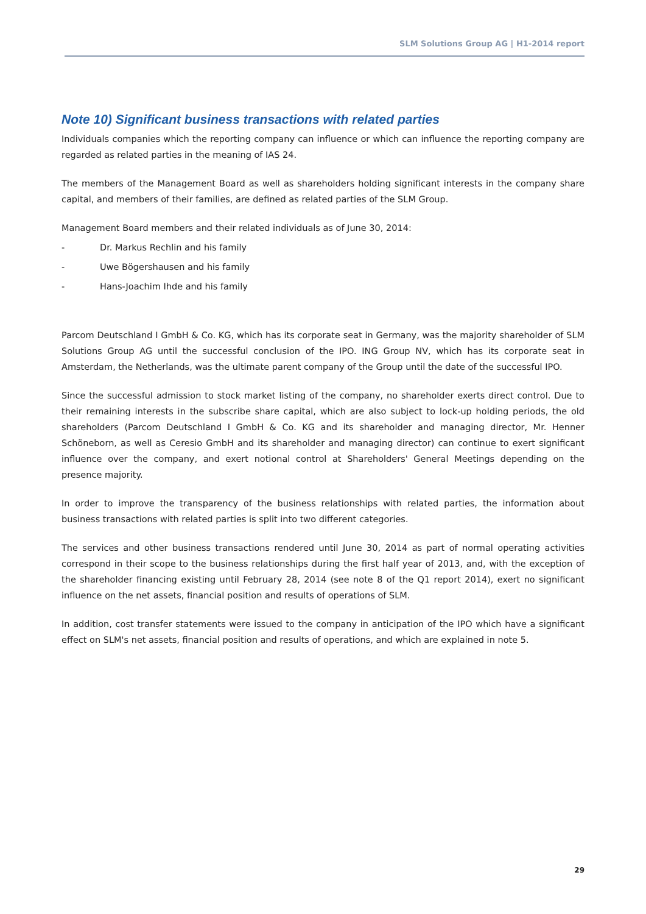SLM Solutions Group AG | H1-2014 report
Note 10) Significant business transactions with related parties
Individuals companies which the reporting company can influence or which can influence the reporting company are regarded as related parties in the meaning of IAS 24.
The members of the Management Board as well as shareholders holding significant interests in the company share capital, and members of their families, are defined as related parties of the SLM Group.
Management Board members and their related individuals as of June 30, 2014:
- Dr. Markus Rechlin and his family
- Uwe Bögershausen and his family
- Hans-Joachim Ihde and his family
Parcom Deutschland I GmbH & Co. KG, which has its corporate seat in Germany, was the majority shareholder of SLM Solutions Group AG until the successful conclusion of the IPO. ING Group NV, which has its corporate seat in Amsterdam, the Netherlands, was the ultimate parent company of the Group until the date of the successful IPO.
Since the successful admission to stock market listing of the company, no shareholder exerts direct control. Due to their remaining interests in the subscribe share capital, which are also subject to lock-up holding periods, the old shareholders (Parcom Deutschland I GmbH & Co. KG and its shareholder and managing director, Mr. Henner Schöneborn, as well as Ceresio GmbH and its shareholder and managing director) can continue to exert significant influence over the company, and exert notional control at Shareholders' General Meetings depending on the presence majority.
In order to improve the transparency of the business relationships with related parties, the information about business transactions with related parties is split into two different categories.
The services and other business transactions rendered until June 30, 2014 as part of normal operating activities correspond in their scope to the business relationships during the first half year of 2013, and, with the exception of the shareholder financing existing until February 28, 2014 (see note 8 of the Q1 report 2014), exert no significant influence on the net assets, financial position and results of operations of SLM.
In addition, cost transfer statements were issued to the company in anticipation of the IPO which have a significant effect on SLM's net assets, financial position and results of operations, and which are explained in note 5.
29